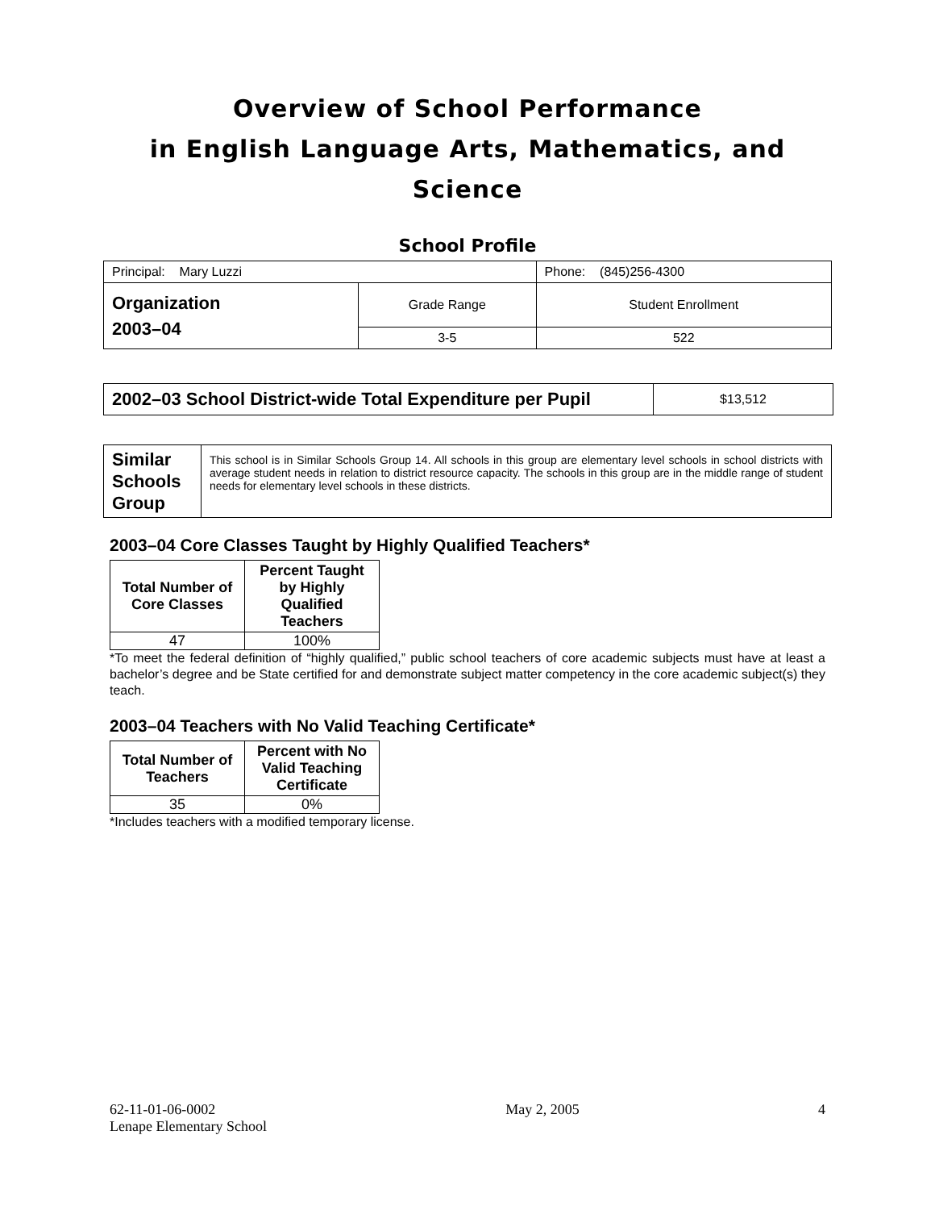Overview of School Performance
in English Language Arts, Mathematics, and Science
School Profile
| Principal: Mary Luzzi | | Phone: (845)256-4300 |
| Organization 2003–04 | Grade Range | Student Enrollment |
| | 3-5 | 522 |
| 2002–03 School District-wide Total Expenditure per Pupil | $13,512 |
| Similar Schools Group | This school is in Similar Schools Group 14. All schools in this group are elementary level schools in school districts with average student needs in relation to district resource capacity. The schools in this group are in the middle range of student needs for elementary level schools in these districts. |
2003–04 Core Classes Taught by Highly Qualified Teachers*
| Total Number of Core Classes | Percent Taught by Highly Qualified Teachers |
| --- | --- |
| 47 | 100% |
*To meet the federal definition of “highly qualified,” public school teachers of core academic subjects must have at least a bachelor’s degree and be State certified for and demonstrate subject matter competency in the core academic subject(s) they teach.
2003–04 Teachers with No Valid Teaching Certificate*
| Total Number of Teachers | Percent with No Valid Teaching Certificate |
| --- | --- |
| 35 | 0% |
*Includes teachers with a modified temporary license.
62-11-01-06-0002
Lenape Elementary School
May 2, 2005 4